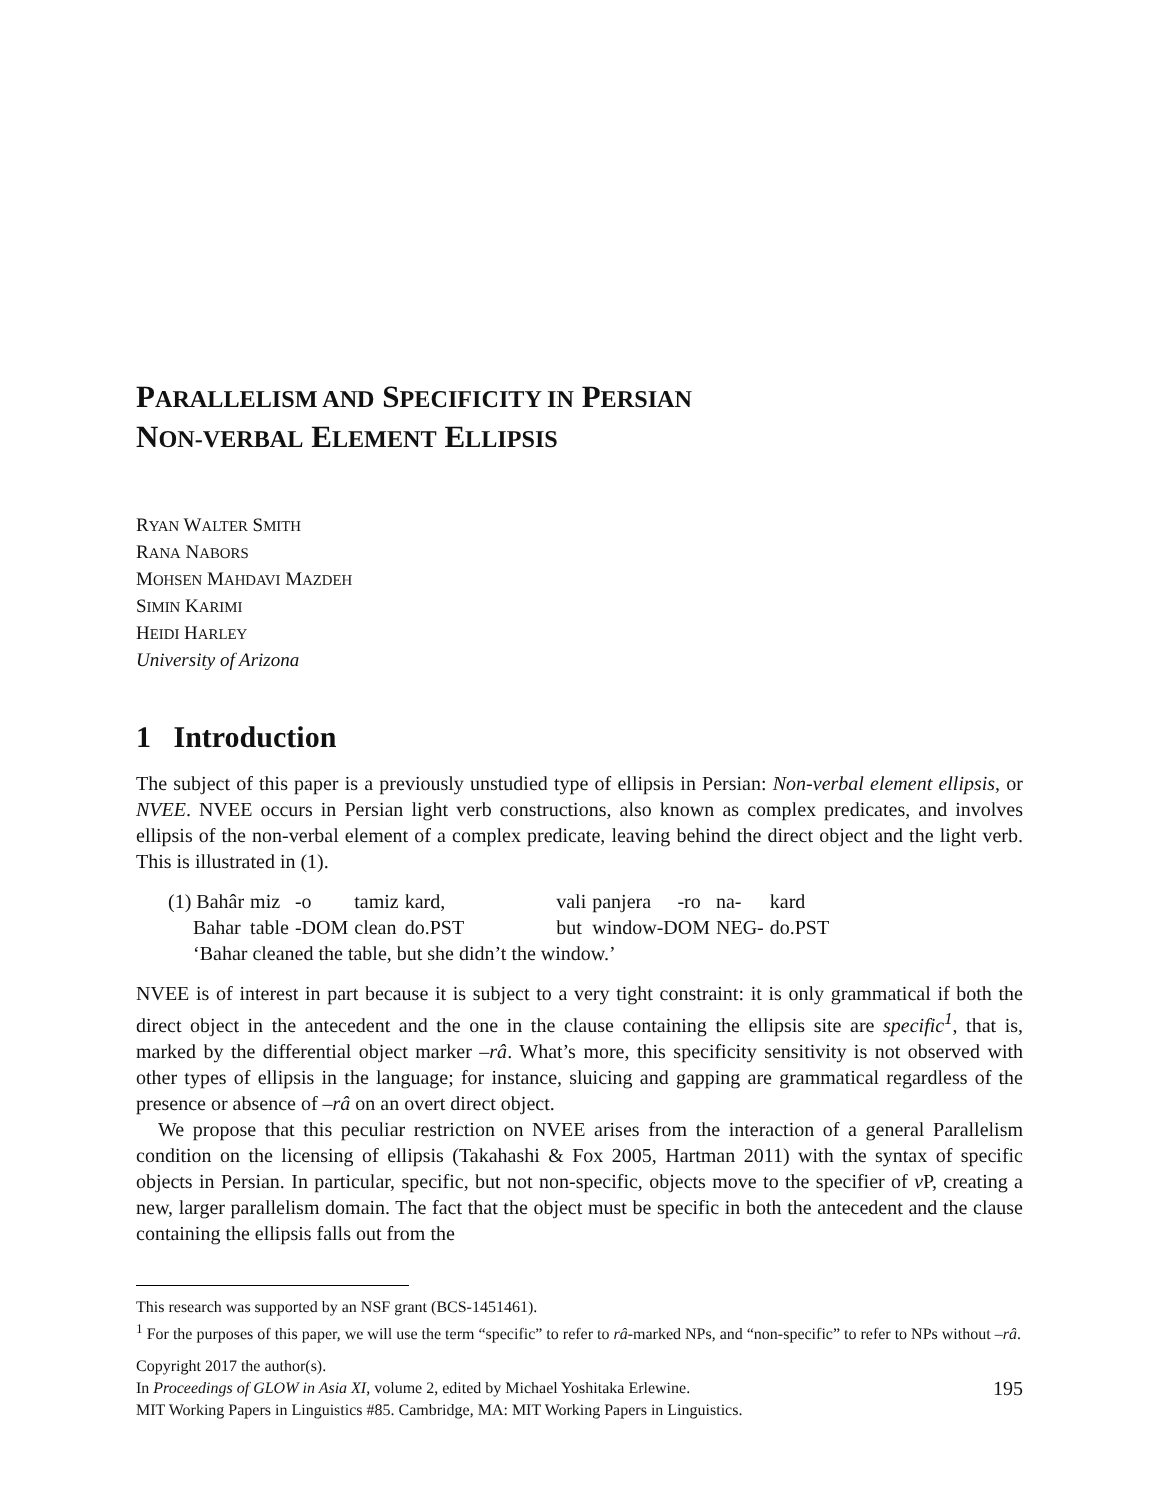PARALLELISM AND SPECIFICITY IN PERSIAN
NON-VERBAL ELEMENT ELLIPSIS
RYAN WALTER SMITH
RANA NABORS
MOHSEN MAHDAVI MAZDEH
SIMIN KARIMI
HEIDI HARLEY
University of Arizona
1 Introduction
The subject of this paper is a previously unstudied type of ellipsis in Persian: Non-verbal element ellipsis, or NVEE. NVEE occurs in Persian light verb constructions, also known as complex predicates, and involves ellipsis of the non-verbal element of a complex predicate, leaving behind the direct object and the light verb. This is illustrated in (1).
| (1) Bahâr | miz | -o | tamiz | kard, | | vali | panjera | -ro | na- | kard |
| Bahar | table | -DOM | clean | do.PST | | but | window-DOM | | NEG- | do.PST |
| ‘Bahar cleaned the table, but she didn’t the window.’ | | | | | | | | | | |
NVEE is of interest in part because it is subject to a very tight constraint: it is only grammatical if both the direct object in the antecedent and the one in the clause containing the ellipsis site are specific<sup>1</sup>, that is, marked by the differential object marker –râ. What’s more, this specificity sensitivity is not observed with other types of ellipsis in the language; for instance, sluicing and gapping are grammatical regardless of the presence or absence of –râ on an overt direct object.
We propose that this peculiar restriction on NVEE arises from the interaction of a general Parallelism condition on the licensing of ellipsis (Takahashi & Fox 2005, Hartman 2011) with the syntax of specific objects in Persian. In particular, specific, but not non-specific, objects move to the specifier of v P, creating a new, larger parallelism domain. The fact that the object must be specific in both the antecedent and the clause containing the ellipsis falls out from the
This research was supported by an NSF grant (BCS-1451461).
<sup>1</sup> For the purposes of this paper, we will use the term “specific” to refer to râ-marked NPs, and “non-specific” to refer to NPs without –râ.
Copyright 2017 the author(s).
In Proceedings of GLOW in Asia XI, volume 2, edited by Michael Yoshitaka Erlewine. 195
MIT Working Papers in Linguistics #85. Cambridge, MA: MIT Working Papers in Linguistics.